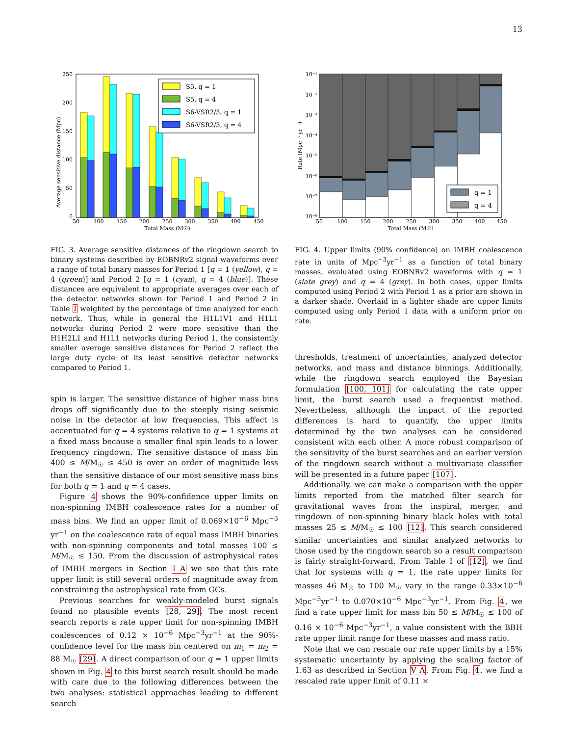13
Average sensitive distance (Mpc)
250
200
150
100
50
0
50
100
150
200
250
300
350
400
450
Total Mass (M☉)
S5, q = 1
S5, q = 4
S6-VSR2/3, q = 1
S6-VSR2/3, q = 4
FIG. 3. Average sensitive distances of the ringdown search to binary systems described by EOBNRv2 signal waveforms over a range of total binary masses for Period 1 [q = 1 (yellow), q = 4 (green)] and Period 2 [q = 1 (cyan), q = 4 (blue)]. These distances are equivalent to appropriate averages over each of the detector networks shown for Period 1 and Period 2 in Table I weighted by the percentage of time analyzed for each network. Thus, while in general the H1L1V1 and H1L1 networks during Period 2 were more sensitive than the H1H2L1 and H1L1 networks during Period 1, the consistently smaller average sensitive distances for Period 2 reflect the large duty cycle of its least sensitive detector networks compared to Period 1.
spin is larger. The sensitive distance of higher mass bins drops off significantly due to the steeply rising seismic noise in the detector at low frequencies. This affect is accentuated for q = 4 systems relative to q = 1 systems at a fixed mass because a smaller final spin leads to a lower frequency ringdown. The sensitive distance of mass bin 400 ≤ M/M<sub>☉</sub> ≤ 450 is over an order of magnitude less than the sensitive distance of our most sensitive mass bins for both q = 1 and q = 4 cases.
Figure 4 shows the 90%-confidence upper limits on non-spinning IMBH coalescence rates for a number of mass bins. We find an upper limit of 0.069×10<sup>−6</sup> Mpc<sup>−3</sup> yr<sup>−1</sup> on the coalescence rate of equal mass IMBH binaries with non-spinning components and total masses 100 ≤ M/M<sub>☉</sub> ≤ 150. From the discussion of astrophysical rates of IMBH mergers in Section I A we see that this rate upper limit is still several orders of magnitude away from constraining the astrophysical rate from GCs.
Previous searches for weakly-modeled burst signals found no plausible events [28, 29]. The most recent search reports a rate upper limit for non-spinning IMBH coalescences of 0.12 × 10<sup>−6</sup> Mpc<sup>−3</sup>yr<sup>−1</sup> at the 90%-confidence level for the mass bin centered on m<sub>1</sub> = m<sub>2</sub> = 88 M<sub>☉</sub> [29]. A direct comparison of our q = 1 upper limits shown in Fig. 4 to this burst search result should be made with care due to the following differences between the two analyses: statistical approaches leading to different search
Rate (Mpc⁻³ yr⁻¹)
10⁻¹
10⁻²
10⁻³
10⁻⁴
10⁻⁵
10⁻⁶
10⁻⁷
10⁻⁸
50
100
150
200
250
300
350
400
450
Total Mass (M☉)
q = 1
q = 4
FIG. 4. Upper limits (90% confidence) on IMBH coalescence rate in units of Mpc<sup>−3</sup>yr<sup>−1</sup> as a function of total binary masses, evaluated using EOBNRv2 waveforms with q = 1 (slate grey) and q = 4 (grey). In both cases, upper limits computed using Period 2 with Period 1 as a prior are shown in a darker shade. Overlaid in a lighter shade are upper limits computed using only Period 1 data with a uniform prior on rate.
thresholds, treatment of uncertainties, analyzed detector networks, and mass and distance binnings. Additionally, while the ringdown search employed the Bayesian formulation [100, 101] for calculating the rate upper limit, the burst search used a frequentist method. Nevertheless, although the impact of the reported differences is hard to quantify, the upper limits determined by the two analyses can be considered consistent with each other. A more robust comparison of the sensitivity of the burst searches and an earlier version of the ringdown search without a multivariate classifier will be presented in a future paper [107].
Additionally, we can make a comparison with the upper limits reported from the matched filter search for gravitational waves from the inspiral, merger, and ringdown of non-spinning binary black holes with total masses 25 ≤ M/M<sub>☉</sub> ≤ 100 [12]. This search considered similar uncertainties and similar analyzed networks to those used by the ringdown search so a result comparison is fairly straight-forward. From Table I of [12], we find that for systems with q = 1, the rate upper limits for masses 46 M<sub>☉</sub> to 100 M<sub>☉</sub> vary in the range 0.33×10<sup>−6</sup> Mpc<sup>−3</sup>yr<sup>−1</sup> to 0.070×10<sup>−6</sup> Mpc<sup>−3</sup>yr<sup>−1</sup>. From Fig. 4, we find a rate upper limit for mass bin 50 ≤ M/M<sub>☉</sub> ≤ 100 of 0.16 × 10<sup>−6</sup> Mpc<sup>−3</sup>yr<sup>−1</sup>, a value consistent with the BBH rate upper limit range for these masses and mass ratio.
Note that we can rescale our rate upper limits by a 15% systematic uncertainty by applying the scaling factor of 1.63 as described in Section V A. From Fig. 4, we find a rescaled rate upper limit of 0.11 ×